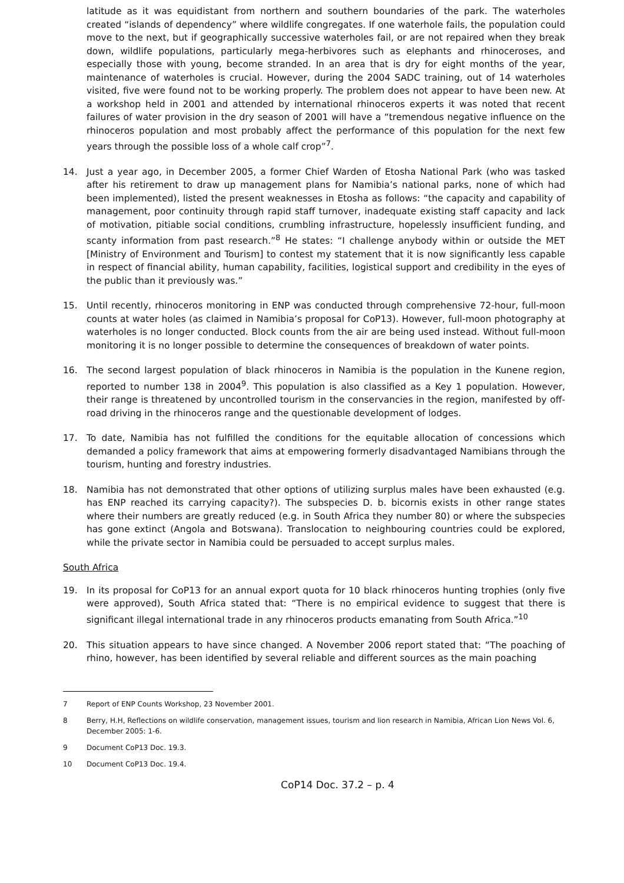latitude as it was equidistant from northern and southern boundaries of the park. The waterholes created “islands of dependency” where wildlife congregates. If one waterhole fails, the population could move to the next, but if geographically successive waterholes fail, or are not repaired when they break down, wildlife populations, particularly mega-herbivores such as elephants and rhinoceroses, and especially those with young, become stranded. In an area that is dry for eight months of the year, maintenance of waterholes is crucial. However, during the 2004 SADC training, out of 14 waterholes visited, five were found not to be working properly. The problem does not appear to have been new. At a workshop held in 2001 and attended by international rhinoceros experts it was noted that recent failures of water provision in the dry season of 2001 will have a “tremendous negative influence on the rhinoceros population and most probably affect the performance of this population for the next few years through the possible loss of a whole calf crop”<sup>7</sup>.
14. Just a year ago, in December 2005, a former Chief Warden of Etosha National Park (who was tasked after his retirement to draw up management plans for Namibia’s national parks, none of which had been implemented), listed the present weaknesses in Etosha as follows: “the capacity and capability of management, poor continuity through rapid staff turnover, inadequate existing staff capacity and lack of motivation, pitiable social conditions, crumbling infrastructure, hopelessly insufficient funding, and scanty information from past research.”<sup>8</sup> He states: “I challenge anybody within or outside the MET [Ministry of Environment and Tourism] to contest my statement that it is now significantly less capable in respect of financial ability, human capability, facilities, logistical support and credibility in the eyes of the public than it previously was.”
15. Until recently, rhinoceros monitoring in ENP was conducted through comprehensive 72-hour, full-moon counts at water holes (as claimed in Namibia’s proposal for CoP13). However, full-moon photography at waterholes is no longer conducted. Block counts from the air are being used instead. Without full-moon monitoring it is no longer possible to determine the consequences of breakdown of water points.
16. The second largest population of black rhinoceros in Namibia is the population in the Kunene region, reported to number 138 in 2004<sup>9</sup>. This population is also classified as a Key 1 population. However, their range is threatened by uncontrolled tourism in the conservancies in the region, manifested by off-road driving in the rhinoceros range and the questionable development of lodges.
17. To date, Namibia has not fulfilled the conditions for the equitable allocation of concessions which demanded a policy framework that aims at empowering formerly disadvantaged Namibians through the tourism, hunting and forestry industries.
18. Namibia has not demonstrated that other options of utilizing surplus males have been exhausted (e.g. has ENP reached its carrying capacity?). The subspecies D. b. bicornis exists in other range states where their numbers are greatly reduced (e.g. in South Africa they number 80) or where the subspecies has gone extinct (Angola and Botswana). Translocation to neighbouring countries could be explored, while the private sector in Namibia could be persuaded to accept surplus males.
South Africa
19. In its proposal for CoP13 for an annual export quota for 10 black rhinoceros hunting trophies (only five were approved), South Africa stated that: “There is no empirical evidence to suggest that there is significant illegal international trade in any rhinoceros products emanating from South Africa.”<sup>10</sup>
20. This situation appears to have since changed. A November 2006 report stated that: “The poaching of rhino, however, has been identified by several reliable and different sources as the main poaching
7 Report of ENP Counts Workshop, 23 November 2001.
8 Berry, H.H, Reflections on wildlife conservation, management issues, tourism and lion research in Namibia, African Lion News Vol. 6, December 2005: 1-6.
9 Document CoP13 Doc. 19.3.
10 Document CoP13 Doc. 19.4.
CoP14 Doc. 37.2 – p. 4